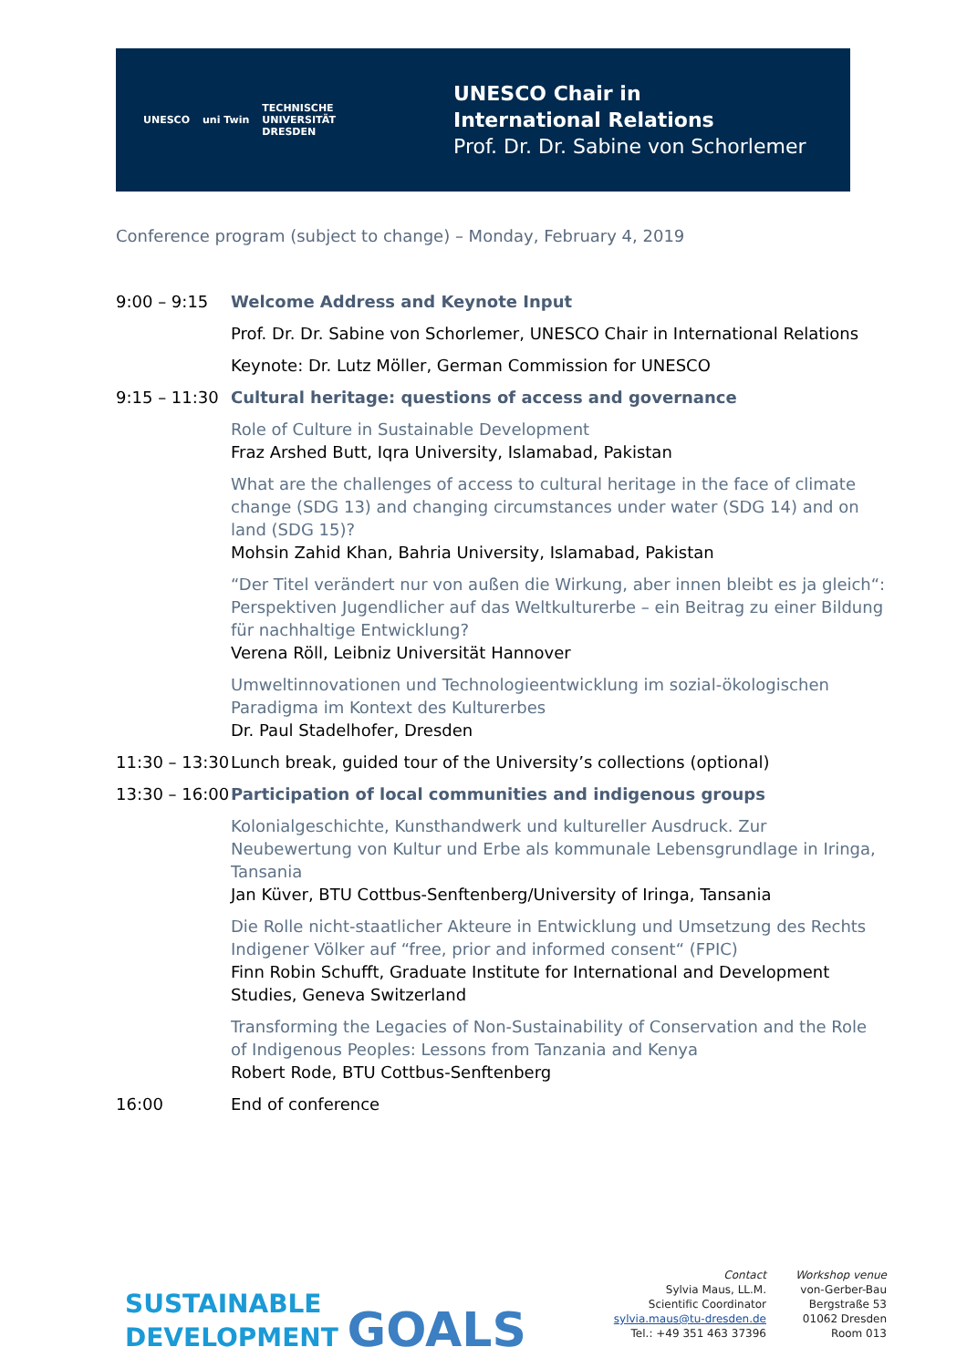UNESCO uni Twin TECHNISCHE
UNIVERSITÄT
DRESDEN
UNESCO Chair in
International Relations
Prof. Dr. Dr. Sabine von Schorlemer
Conference program (subject to change) – Monday, February 4, 2019
| 9:00 – 9:15 | Welcome Address and Keynote Input Prof. Dr. Dr. Sabine von Schorlemer, UNESCO Chair in International Relations Keynote: Dr. Lutz Möller, German Commission for UNESCO |
| 9:15 – 11:30 | Cultural heritage: questions of access and governance |
| | Role of Culture in Sustainable Development Fraz Arshed Butt, Iqra University, Islamabad, Pakistan |
| | What are the challenges of access to cultural heritage in the face of climate change (SDG 13) and changing circumstances under water (SDG 14) and on land (SDG 15)? Mohsin Zahid Khan, Bahria University, Islamabad, Pakistan |
| | “Der Titel verändert nur von außen die Wirkung, aber innen bleibt es ja gleich“: Perspektiven Jugendlicher auf das Weltkulturerbe – ein Beitrag zu einer Bildung für nachhaltige Entwicklung? Verena Röll, Leibniz Universität Hannover |
| | Umweltinnovationen und Technologieentwicklung im sozial-ökologischen Paradigma im Kontext des Kulturerbes Dr. Paul Stadelhofer, Dresden |
| 11:30 – 13:30 | Lunch break, guided tour of the University’s collections (optional) |
| 13:30 – 16:00 | Participation of local communities and indigenous groups |
| | Kolonialgeschichte, Kunsthandwerk und kultureller Ausdruck. Zur Neubewertung von Kultur und Erbe als kommunale Lebensgrundlage in Iringa, Tansania Jan Küver, BTU Cottbus-Senftenberg/University of Iringa, Tansania |
| | Die Rolle nicht-staatlicher Akteure in Entwicklung und Umsetzung des Rechts Indigener Völker auf “free, prior and informed consent“ (FPIC) Finn Robin Schufft, Graduate Institute for International and Development Studies, Geneva Switzerland |
| | Transforming the Legacies of Non-Sustainability of Conservation and the Role of Indigenous Peoples: Lessons from Tanzania and Kenya Robert Rode, BTU Cottbus-Senftenberg |
| 16:00 | End of conference |
SUSTAINABLE
DEVELOPMENT GOALS
Contact
Sylvia Maus, LL.M.
Scientific Coordinator
sylvia.maus@tu-dresden.de
Tel.: +49 351 463 37396
Workshop venue
von-Gerber-Bau
Bergstraße 53
01062 Dresden
Room 013